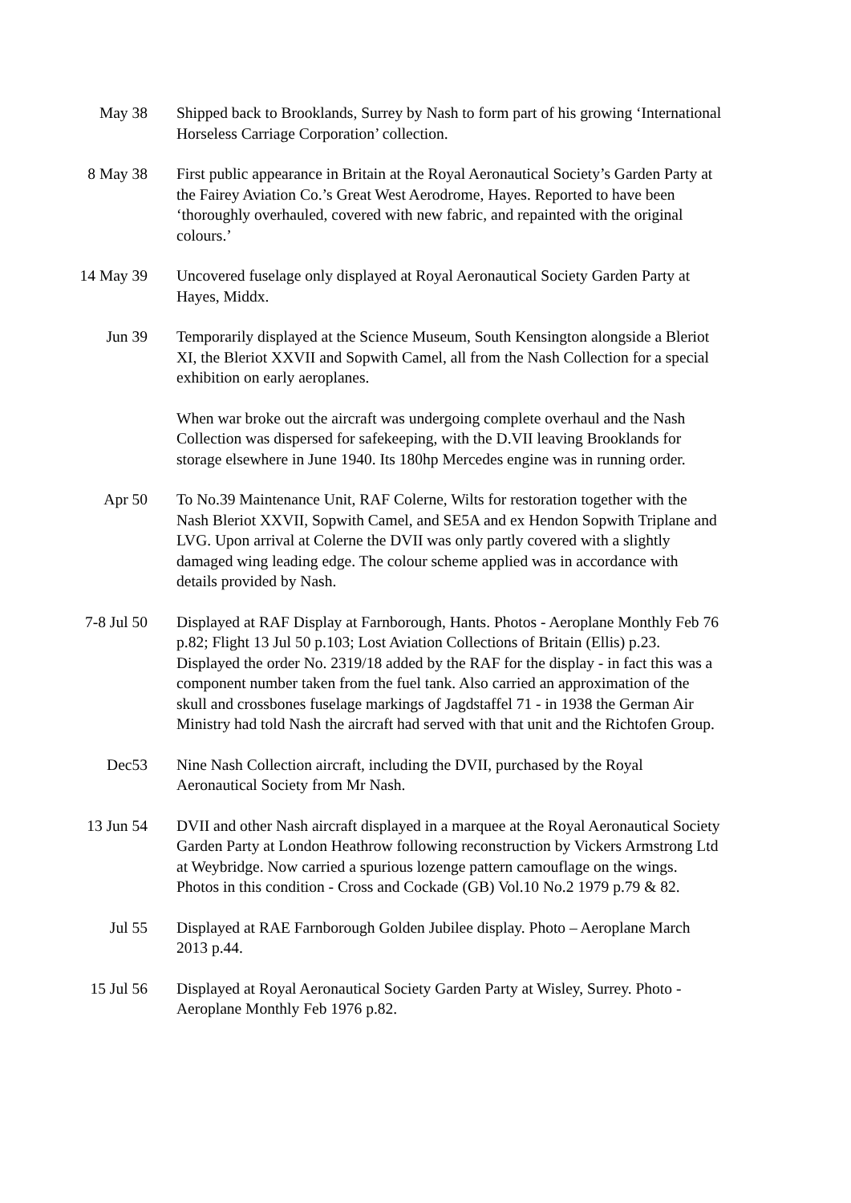May 38 Shipped back to Brooklands, Surrey by Nash to form part of his growing ‘International Horseless Carriage Corporation’ collection.
8 May 38 First public appearance in Britain at the Royal Aeronautical Society’s Garden Party at the Fairey Aviation Co.’s Great West Aerodrome, Hayes. Reported to have been ‘thoroughly overhauled, covered with new fabric, and repainted with the original colours.’
14 May 39 Uncovered fuselage only displayed at Royal Aeronautical Society Garden Party at Hayes, Middx.
Jun 39 Temporarily displayed at the Science Museum, South Kensington alongside a Bleriot XI, the Bleriot XXVII and Sopwith Camel, all from the Nash Collection for a special exhibition on early aeroplanes.
When war broke out the aircraft was undergoing complete overhaul and the Nash Collection was dispersed for safekeeping, with the D.VII leaving Brooklands for storage elsewhere in June 1940. Its 180hp Mercedes engine was in running order.
Apr 50 To No.39 Maintenance Unit, RAF Colerne, Wilts for restoration together with the Nash Bleriot XXVII, Sopwith Camel, and SE5A and ex Hendon Sopwith Triplane and LVG. Upon arrival at Colerne the DVII was only partly covered with a slightly damaged wing leading edge. The colour scheme applied was in accordance with details provided by Nash.
7-8 Jul 50 Displayed at RAF Display at Farnborough, Hants. Photos - Aeroplane Monthly Feb 76 p.82; Flight 13 Jul 50 p.103; Lost Aviation Collections of Britain (Ellis) p.23. Displayed the order No. 2319/18 added by the RAF for the display - in fact this was a component number taken from the fuel tank. Also carried an approximation of the skull and crossbones fuselage markings of Jagdstaffel 71 - in 1938 the German Air Ministry had told Nash the aircraft had served with that unit and the Richtofen Group.
Dec53 Nine Nash Collection aircraft, including the DVII, purchased by the Royal Aeronautical Society from Mr Nash.
13 Jun 54 DVII and other Nash aircraft displayed in a marquee at the Royal Aeronautical Society Garden Party at London Heathrow following reconstruction by Vickers Armstrong Ltd at Weybridge. Now carried a spurious lozenge pattern camouflage on the wings. Photos in this condition - Cross and Cockade (GB) Vol.10 No.2 1979 p.79 & 82.
Jul 55 Displayed at RAE Farnborough Golden Jubilee display. Photo – Aeroplane March 2013 p.44.
15 Jul 56 Displayed at Royal Aeronautical Society Garden Party at Wisley, Surrey. Photo - Aeroplane Monthly Feb 1976 p.82.